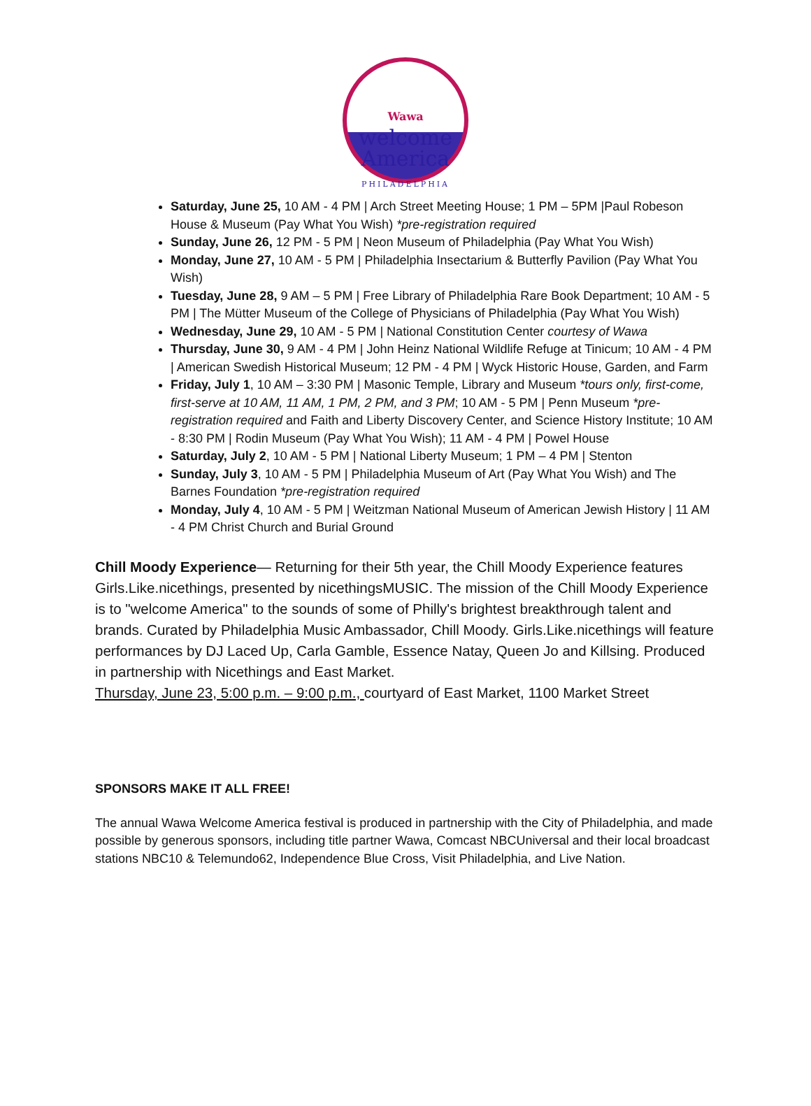Wawa
welcome
America
PHILADELPHIA
Saturday, June 25, 10 AM - 4 PM | Arch Street Meeting House; 1 PM – 5PM |Paul Robeson House & Museum (Pay What You Wish) *pre-registration required
Sunday, June 26, 12 PM - 5 PM | Neon Museum of Philadelphia (Pay What You Wish)
Monday, June 27, 10 AM - 5 PM | Philadelphia Insectarium & Butterfly Pavilion (Pay What You Wish)
Tuesday, June 28, 9 AM – 5 PM | Free Library of Philadelphia Rare Book Department; 10 AM - 5 PM | The Mütter Museum of the College of Physicians of Philadelphia (Pay What You Wish)
Wednesday, June 29, 10 AM - 5 PM | National Constitution Center courtesy of Wawa
Thursday, June 30, 9 AM - 4 PM | John Heinz National Wildlife Refuge at Tinicum; 10 AM - 4 PM | American Swedish Historical Museum; 12 PM - 4 PM | Wyck Historic House, Garden, and Farm
Friday, July 1, 10 AM – 3:30 PM | Masonic Temple, Library and Museum *tours only, first-come, first-serve at 10 AM, 11 AM, 1 PM, 2 PM, and 3 PM; 10 AM - 5 PM | Penn Museum *pre-registration required and Faith and Liberty Discovery Center, and Science History Institute; 10 AM - 8:30 PM | Rodin Museum (Pay What You Wish); 11 AM - 4 PM | Powel House
Saturday, July 2, 10 AM - 5 PM | National Liberty Museum; 1 PM – 4 PM | Stenton
Sunday, July 3, 10 AM - 5 PM | Philadelphia Museum of Art (Pay What You Wish) and The Barnes Foundation *pre-registration required
Monday, July 4, 10 AM - 5 PM | Weitzman National Museum of American Jewish History | 11 AM - 4 PM Christ Church and Burial Ground
Chill Moody Experience— Returning for their 5th year, the Chill Moody Experience features Girls.Like.nicethings, presented by nicethingsMUSIC. The mission of the Chill Moody Experience is to "welcome America" to the sounds of some of Philly's brightest breakthrough talent and brands. Curated by Philadelphia Music Ambassador, Chill Moody. Girls.Like.nicethings will feature performances by DJ Laced Up, Carla Gamble, Essence Natay, Queen Jo and Killsing. Produced in partnership with Nicethings and East Market.
Thursday, June 23, 5:00 p.m. – 9:00 p.m., courtyard of East Market, 1100 Market Street
SPONSORS MAKE IT ALL FREE!
The annual Wawa Welcome America festival is produced in partnership with the City of Philadelphia, and made possible by generous sponsors, including title partner Wawa, Comcast NBCUniversal and their local broadcast stations NBC10 & Telemundo62, Independence Blue Cross, Visit Philadelphia, and Live Nation.